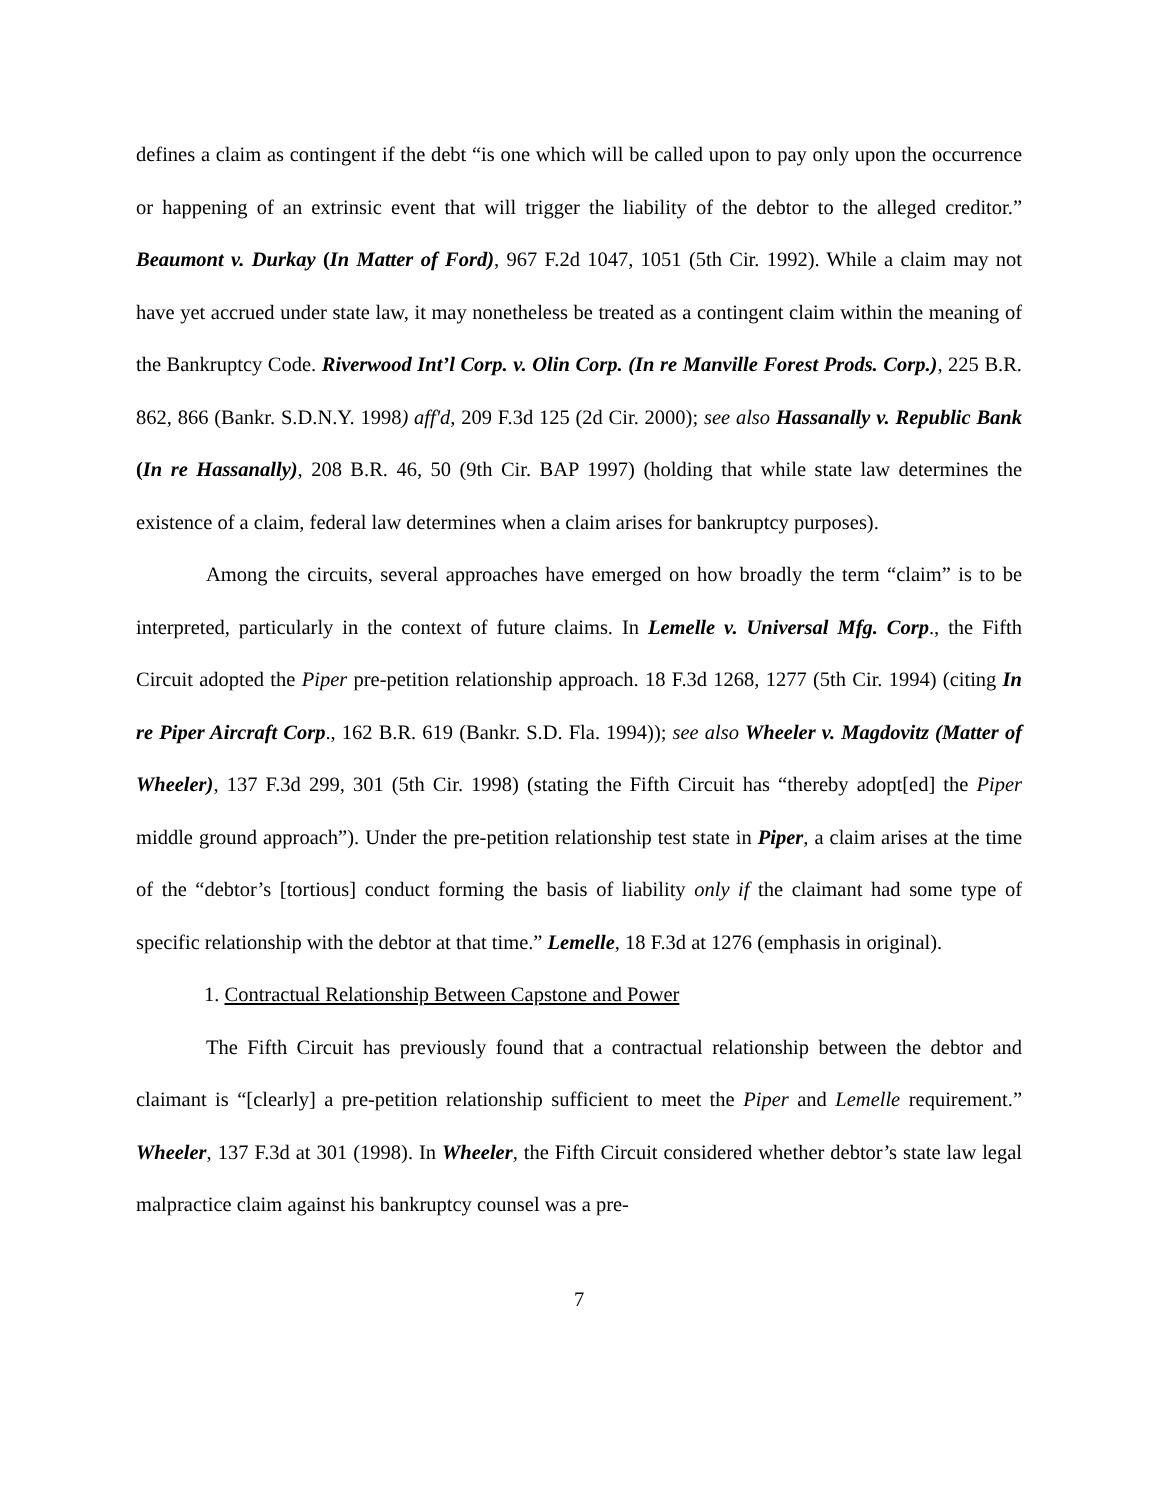defines a claim as contingent if the debt “is one which will be called upon to pay only upon the occurrence or happening of an extrinsic event that will trigger the liability of the debtor to the alleged creditor.” Beaumont v. Durkay (In Matter of Ford), 967 F.2d 1047, 1051 (5th Cir. 1992). While a claim may not have yet accrued under state law, it may nonetheless be treated as a contingent claim within the meaning of the Bankruptcy Code. Riverwood Int’l Corp. v. Olin Corp. (In re Manville Forest Prods. Corp.), 225 B.R. 862, 866 (Bankr. S.D.N.Y. 1998) aff'd, 209 F.3d 125 (2d Cir. 2000); see also Hassanally v. Republic Bank (In re Hassanally), 208 B.R. 46, 50 (9th Cir. BAP 1997) (holding that while state law determines the existence of a claim, federal law determines when a claim arises for bankruptcy purposes).
Among the circuits, several approaches have emerged on how broadly the term “claim” is to be interpreted, particularly in the context of future claims. In Lemelle v. Universal Mfg. Corp., the Fifth Circuit adopted the Piper pre-petition relationship approach. 18 F.3d 1268, 1277 (5th Cir. 1994) (citing In re Piper Aircraft Corp., 162 B.R. 619 (Bankr. S.D. Fla. 1994)); see also Wheeler v. Magdovitz (Matter of Wheeler), 137 F.3d 299, 301 (5th Cir. 1998) (stating the Fifth Circuit has “thereby adopt[ed] the Piper middle ground approach”). Under the pre-petition relationship test state in Piper, a claim arises at the time of the “debtor’s [tortious] conduct forming the basis of liability only if the claimant had some type of specific relationship with the debtor at that time.” Lemelle, 18 F.3d at 1276 (emphasis in original).
1. Contractual Relationship Between Capstone and Power
The Fifth Circuit has previously found that a contractual relationship between the debtor and claimant is “[clearly] a pre-petition relationship sufficient to meet the Piper and Lemelle requirement.” Wheeler, 137 F.3d at 301 (1998). In Wheeler, the Fifth Circuit considered whether debtor’s state law legal malpractice claim against his bankruptcy counsel was a pre-
7